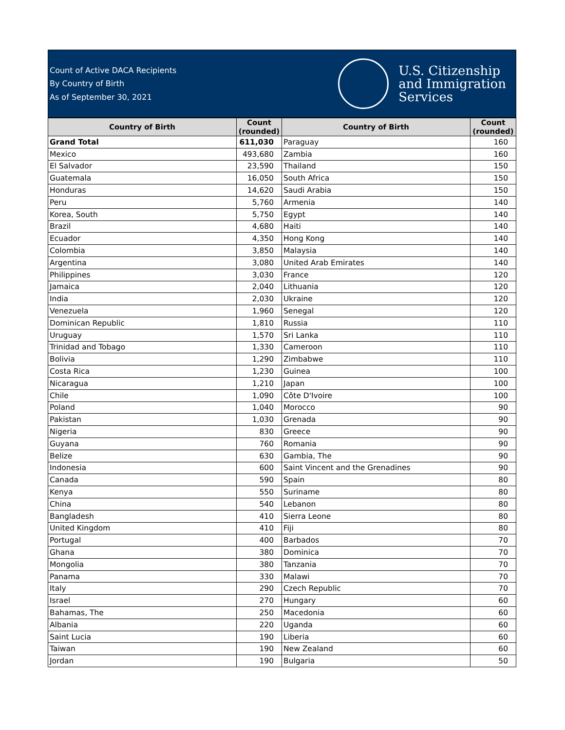Count of Active DACA Recipients
By Country of Birth
As of September 30, 2021
U.S. Citizenship
and Immigration
Services
| Country of Birth | Count (rounded) | Country of Birth | Count (rounded) |
| --- | --- | --- | --- |
| Grand Total | 611,030 | Paraguay | 160 |
| Mexico | 493,680 | Zambia | 160 |
| El Salvador | 23,590 | Thailand | 150 |
| Guatemala | 16,050 | South Africa | 150 |
| Honduras | 14,620 | Saudi Arabia | 150 |
| Peru | 5,760 | Armenia | 140 |
| Korea, South | 5,750 | Egypt | 140 |
| Brazil | 4,680 | Haiti | 140 |
| Ecuador | 4,350 | Hong Kong | 140 |
| Colombia | 3,850 | Malaysia | 140 |
| Argentina | 3,080 | United Arab Emirates | 140 |
| Philippines | 3,030 | France | 120 |
| Jamaica | 2,040 | Lithuania | 120 |
| India | 2,030 | Ukraine | 120 |
| Venezuela | 1,960 | Senegal | 120 |
| Dominican Republic | 1,810 | Russia | 110 |
| Uruguay | 1,570 | Sri Lanka | 110 |
| Trinidad and Tobago | 1,330 | Cameroon | 110 |
| Bolivia | 1,290 | Zimbabwe | 110 |
| Costa Rica | 1,230 | Guinea | 100 |
| Nicaragua | 1,210 | Japan | 100 |
| Chile | 1,090 | Côte D'Ivoire | 100 |
| Poland | 1,040 | Morocco | 90 |
| Pakistan | 1,030 | Grenada | 90 |
| Nigeria | 830 | Greece | 90 |
| Guyana | 760 | Romania | 90 |
| Belize | 630 | Gambia, The | 90 |
| Indonesia | 600 | Saint Vincent and the Grenadines | 90 |
| Canada | 590 | Spain | 80 |
| Kenya | 550 | Suriname | 80 |
| China | 540 | Lebanon | 80 |
| Bangladesh | 410 | Sierra Leone | 80 |
| United Kingdom | 410 | Fiji | 80 |
| Portugal | 400 | Barbados | 70 |
| Ghana | 380 | Dominica | 70 |
| Mongolia | 380 | Tanzania | 70 |
| Panama | 330 | Malawi | 70 |
| Italy | 290 | Czech Republic | 70 |
| Israel | 270 | Hungary | 60 |
| Bahamas, The | 250 | Macedonia | 60 |
| Albania | 220 | Uganda | 60 |
| Saint Lucia | 190 | Liberia | 60 |
| Taiwan | 190 | New Zealand | 60 |
| Jordan | 190 | Bulgaria | 50 |